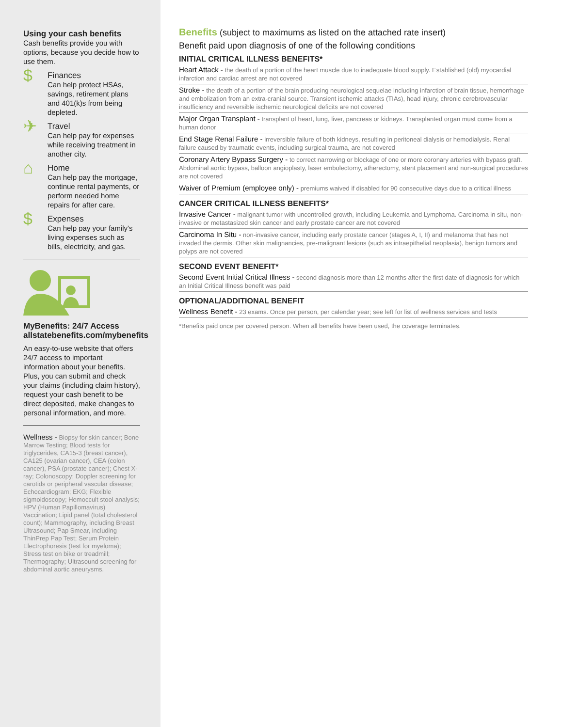Using your cash benefits
Cash benefits provide you with options, because you decide how to use them.
$
Finances
Can help protect HSAs, savings, retirement plans and 401(k)s from being depleted.
✈
Travel
Can help pay for expenses while receiving treatment in another city.
⌂
Home
Can help pay the mortgage, continue rental payments, or perform needed home repairs for after care.
$
Expenses
Can help pay your family's living expenses such as bills, electricity, and gas.
MyBenefits: 24/7 Access
allstatebenefits.com/mybenefits
An easy-to-use website that offers 24/7 access to important information about your benefits. Plus, you can submit and check your claims (including claim history), request your cash benefit to be direct deposited, make changes to personal information, and more.
Wellness - Biopsy for skin cancer; Bone Marrow Testing; Blood tests for triglycerides, CA15-3 (breast cancer), CA125 (ovarian cancer), CEA (colon cancer), PSA (prostate cancer); Chest X-ray; Colonoscopy; Doppler screening for carotids or peripheral vascular disease; Echocardiogram; EKG; Flexible sigmoidoscopy; Hemoccult stool analysis; HPV (Human Papillomavirus) Vaccination; Lipid panel (total cholesterol count); Mammography, including Breast Ultrasound; Pap Smear, including ThinPrep Pap Test; Serum Protein Electrophoresis (test for myeloma); Stress test on bike or treadmill; Thermography; Ultrasound screening for abdominal aortic aneurysms.
Benefits (subject to maximums as listed on the attached rate insert)
Benefit paid upon diagnosis of one of the following conditions
INITIAL CRITICAL ILLNESS BENEFITS*
Heart Attack - the death of a portion of the heart muscle due to inadequate blood supply. Established (old) myocardial infarction and cardiac arrest are not covered
Stroke - the death of a portion of the brain producing neurological sequelae including infarction of brain tissue, hemorrhage and embolization from an extra-cranial source. Transient ischemic attacks (TIAs), head injury, chronic cerebrovascular insufficiency and reversible ischemic neurological deficits are not covered
Major Organ Transplant - transplant of heart, lung, liver, pancreas or kidneys. Transplanted organ must come from a human donor
End Stage Renal Failure - irreversible failure of both kidneys, resulting in peritoneal dialysis or hemodialysis. Renal failure caused by traumatic events, including surgical trauma, are not covered
Coronary Artery Bypass Surgery - to correct narrowing or blockage of one or more coronary arteries with bypass graft. Abdominal aortic bypass, balloon angioplasty, laser embolectomy, atherectomy, stent placement and non-surgical procedures are not covered
Waiver of Premium (employee only) - premiums waived if disabled for 90 consecutive days due to a critical illness
CANCER CRITICAL ILLNESS BENEFITS*
Invasive Cancer - malignant tumor with uncontrolled growth, including Leukemia and Lymphoma. Carcinoma in situ, non-invasive or metastasized skin cancer and early prostate cancer are not covered
Carcinoma In Situ - non-invasive cancer, including early prostate cancer (stages A, I, II) and melanoma that has not invaded the dermis. Other skin malignancies, pre-malignant lesions (such as intraepithelial neoplasia), benign tumors and polyps are not covered
SECOND EVENT BENEFIT*
Second Event Initial Critical Illness - second diagnosis more than 12 months after the first date of diagnosis for which an Initial Critical Illness benefit was paid
OPTIONAL/ADDITIONAL BENEFIT
Wellness Benefit - 23 exams. Once per person, per calendar year; see left for list of wellness services and tests
*Benefits paid once per covered person. When all benefits have been used, the coverage terminates.